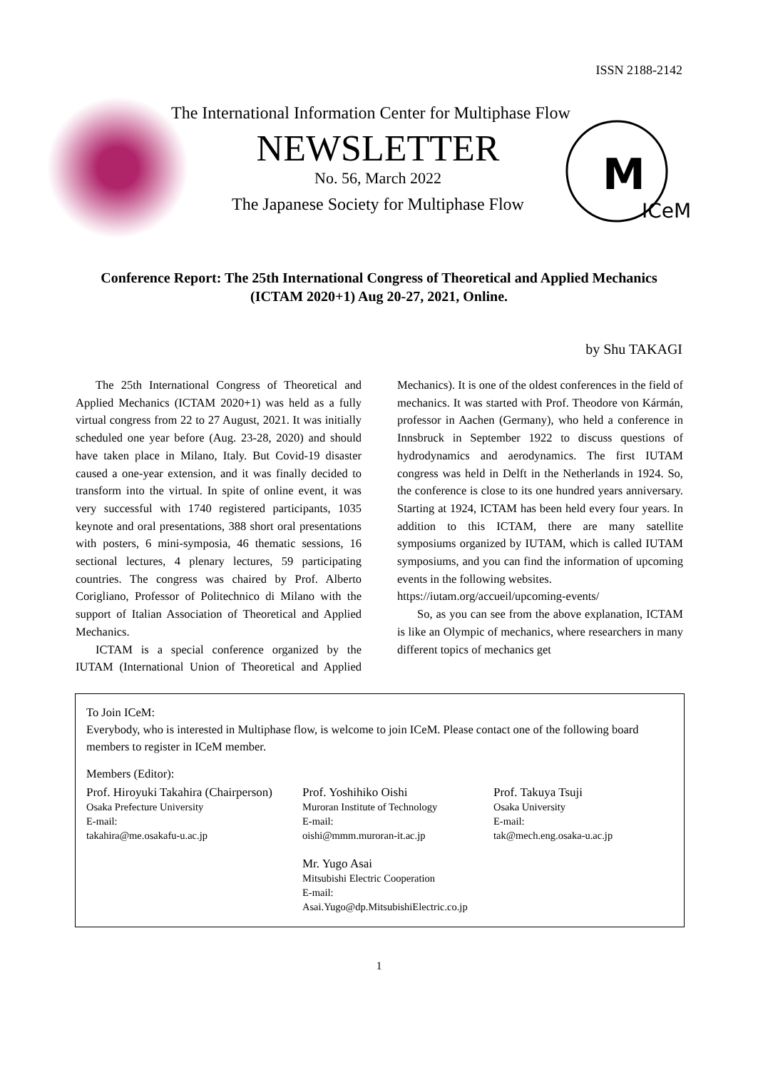ISSN 2188-2142
M
ICeM
The International Information Center for Multiphase Flow
NEWSLETTER
No. 56, March 2022
The Japanese Society for Multiphase Flow
Conference Report: The 25th International Congress of Theoretical and Applied Mechanics
(ICTAM 2020+1) Aug 20-27, 2021, Online.
by Shu TAKAGI
The 25th International Congress of Theoretical and Applied Mechanics (ICTAM 2020+1) was held as a fully virtual congress from 22 to 27 August, 2021. It was initially scheduled one year before (Aug. 23-28, 2020) and should have taken place in Milano, Italy. But Covid-19 disaster caused a one-year extension, and it was finally decided to transform into the virtual. In spite of online event, it was very successful with 1740 registered participants, 1035 keynote and oral presentations, 388 short oral presentations with posters, 6 mini-symposia, 46 thematic sessions, 16 sectional lectures, 4 plenary lectures, 59 participating countries. The congress was chaired by Prof. Alberto Corigliano, Professor of Politechnico di Milano with the support of Italian Association of Theoretical and Applied Mechanics.
ICTAM is a special conference organized by the IUTAM (International Union of Theoretical and Applied Mechanics). It is one of the oldest conferences in the field of mechanics. It was started with Prof. Theodore von Kármán, professor in Aachen (Germany), who held a conference in Innsbruck in September 1922 to discuss questions of hydrodynamics and aerodynamics. The first IUTAM congress was held in Delft in the Netherlands in 1924. So, the conference is close to its one hundred years anniversary. Starting at 1924, ICTAM has been held every four years. In addition to this ICTAM, there are many satellite symposiums organized by IUTAM, which is called IUTAM symposiums, and you can find the information of upcoming events in the following websites.
https://iutam.org/accueil/upcoming-events/
So, as you can see from the above explanation, ICTAM is like an Olympic of mechanics, where researchers in many different topics of mechanics get
To Join ICeM:
Everybody, who is interested in Multiphase flow, is welcome to join ICeM. Please contact one of the following board members to register in ICeM member.
Members (Editor):
Prof. Hiroyuki Takahira (Chairperson)
Osaka Prefecture University
E-mail:
takahira@me.osakafu-u.ac.jp
Prof. Yoshihiko Oishi
Muroran Institute of Technology
E-mail:
oishi@mmm.muroran-it.ac.jp
Mr. Yugo Asai
Mitsubishi Electric Cooperation
E-mail:
Asai.Yugo@dp.MitsubishiElectric.co.jp
Prof. Takuya Tsuji
Osaka University
E-mail:
tak@mech.eng.osaka-u.ac.jp
1